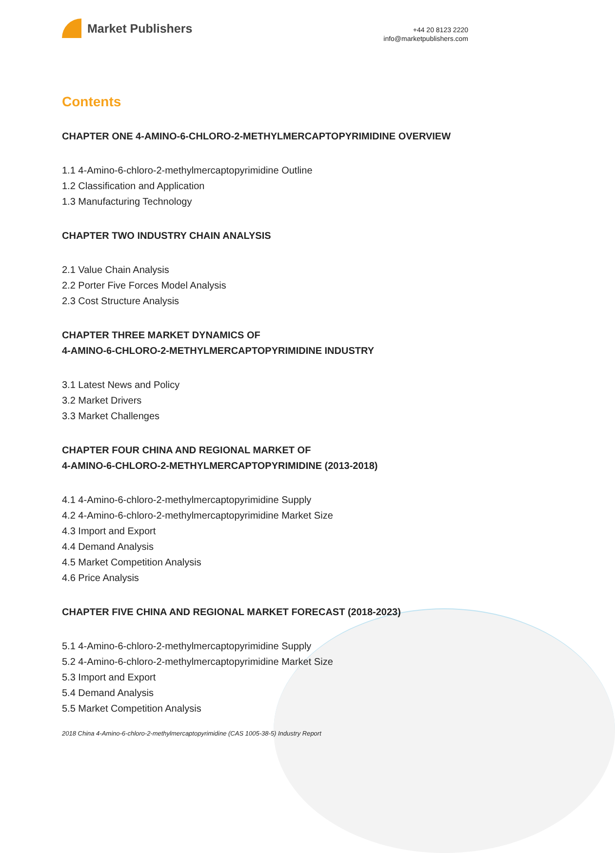Market Publishers
+44 20 8123 2220
info@marketpublishers.com
Contents
CHAPTER ONE 4-AMINO-6-CHLORO-2-METHYLMERCAPTOPYRIMIDINE OVERVIEW
1.1 4-Amino-6-chloro-2-methylmercaptopyrimidine Outline
1.2 Classification and Application
1.3 Manufacturing Technology
CHAPTER TWO INDUSTRY CHAIN ANALYSIS
2.1 Value Chain Analysis
2.2 Porter Five Forces Model Analysis
2.3 Cost Structure Analysis
CHAPTER THREE MARKET DYNAMICS OF
4-AMINO-6-CHLORO-2-METHYLMERCAPTOPYRIMIDINE INDUSTRY
3.1 Latest News and Policy
3.2 Market Drivers
3.3 Market Challenges
CHAPTER FOUR CHINA AND REGIONAL MARKET OF
4-AMINO-6-CHLORO-2-METHYLMERCAPTOPYRIMIDINE (2013-2018)
4.1 4-Amino-6-chloro-2-methylmercaptopyrimidine Supply
4.2 4-Amino-6-chloro-2-methylmercaptopyrimidine Market Size
4.3 Import and Export
4.4 Demand Analysis
4.5 Market Competition Analysis
4.6 Price Analysis
CHAPTER FIVE CHINA AND REGIONAL MARKET FORECAST (2018-2023)
5.1 4-Amino-6-chloro-2-methylmercaptopyrimidine Supply
5.2 4-Amino-6-chloro-2-methylmercaptopyrimidine Market Size
5.3 Import and Export
5.4 Demand Analysis
5.5 Market Competition Analysis
2018 China 4-Amino-6-chloro-2-methylmercaptopyrimidine (CAS 1005-38-5) Industry Report